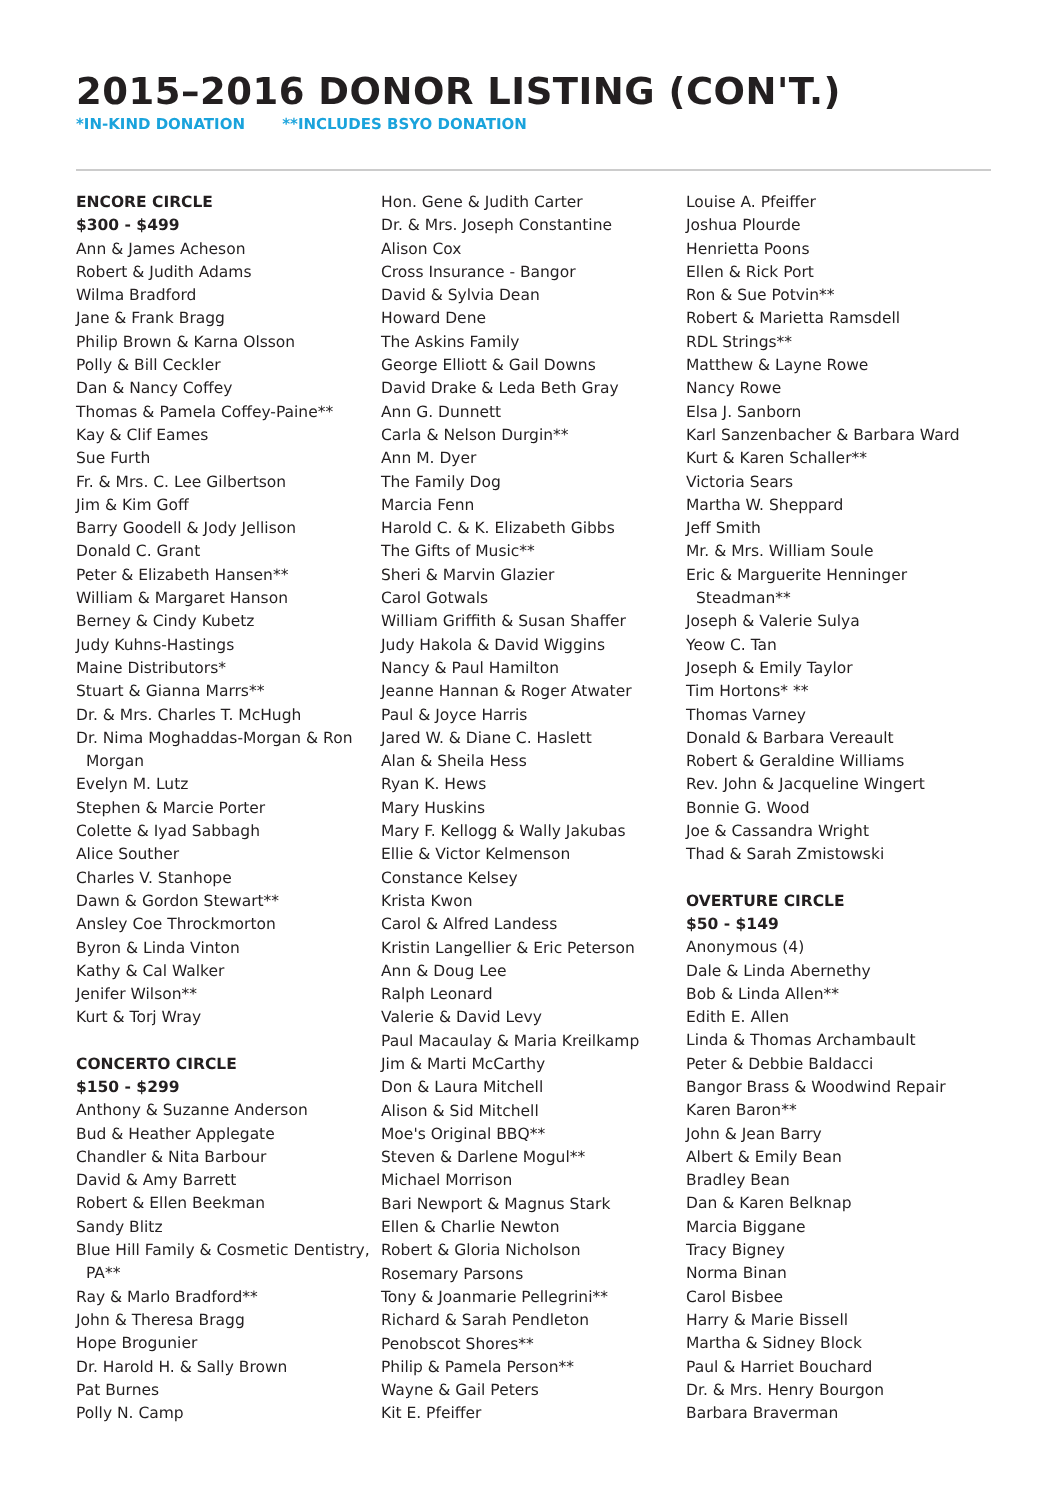2015–2016 DONOR LISTING (CON'T.)
*IN-KIND DONATION **INCLUDES BSYO DONATION
ENCORE CIRCLE
$300 - $499
Ann & James Acheson
Robert & Judith Adams
Wilma Bradford
Jane & Frank Bragg
Philip Brown & Karna Olsson
Polly & Bill Ceckler
Dan & Nancy Coffey
Thomas & Pamela Coffey-Paine**
Kay & Clif Eames
Sue Furth
Fr. & Mrs. C. Lee Gilbertson
Jim & Kim Goff
Barry Goodell & Jody Jellison
Donald C. Grant
Peter & Elizabeth Hansen**
William & Margaret Hanson
Berney & Cindy Kubetz
Judy Kuhns-Hastings
Maine Distributors*
Stuart & Gianna Marrs**
Dr. & Mrs. Charles T. McHugh
Dr. Nima Moghaddas-Morgan & Ron Morgan
Evelyn M. Lutz
Stephen & Marcie Porter
Colette & Iyad Sabbagh
Alice Souther
Charles V. Stanhope
Dawn & Gordon Stewart**
Ansley Coe Throckmorton
Byron & Linda Vinton
Kathy & Cal Walker
Jenifer Wilson**
Kurt & Torj Wray
CONCERTO CIRCLE
$150 - $299
Anthony & Suzanne Anderson
Bud & Heather Applegate
Chandler & Nita Barbour
David & Amy Barrett
Robert & Ellen Beekman
Sandy Blitz
Blue Hill Family & Cosmetic Dentistry, PA**
Ray & Marlo Bradford**
John & Theresa Bragg
Hope Brogunier
Dr. Harold H. & Sally Brown
Pat Burnes
Polly N. Camp
Hon. Gene & Judith Carter
Dr. & Mrs. Joseph Constantine
Alison Cox
Cross Insurance - Bangor
David & Sylvia Dean
Howard Dene
The Askins Family
George Elliott & Gail Downs
David Drake & Leda Beth Gray
Ann G. Dunnett
Carla & Nelson Durgin**
Ann M. Dyer
The Family Dog
Marcia Fenn
Harold C. & K. Elizabeth Gibbs
The Gifts of Music**
Sheri & Marvin Glazier
Carol Gotwals
William Griffith & Susan Shaffer
Judy Hakola & David Wiggins
Nancy & Paul Hamilton
Jeanne Hannan & Roger Atwater
Paul & Joyce Harris
Jared W. & Diane C. Haslett
Alan & Sheila Hess
Ryan K. Hews
Mary Huskins
Mary F. Kellogg & Wally Jakubas
Ellie & Victor Kelmenson
Constance Kelsey
Krista Kwon
Carol & Alfred Landess
Kristin Langellier & Eric Peterson
Ann & Doug Lee
Ralph Leonard
Valerie & David Levy
Paul Macaulay & Maria Kreilkamp
Jim & Marti McCarthy
Don & Laura Mitchell
Alison & Sid Mitchell
Moe's Original BBQ**
Steven & Darlene Mogul**
Michael Morrison
Bari Newport & Magnus Stark
Ellen & Charlie Newton
Robert & Gloria Nicholson
Rosemary Parsons
Tony & Joanmarie Pellegrini**
Richard & Sarah Pendleton
Penobscot Shores**
Philip & Pamela Person**
Wayne & Gail Peters
Kit E. Pfeiffer
Louise A. Pfeiffer
Joshua Plourde
Henrietta Poons
Ellen & Rick Port
Ron & Sue Potvin**
Robert & Marietta Ramsdell
RDL Strings**
Matthew & Layne Rowe
Nancy Rowe
Elsa J. Sanborn
Karl Sanzenbacher & Barbara Ward
Kurt & Karen Schaller**
Victoria Sears
Martha W. Sheppard
Jeff Smith
Mr. & Mrs. William Soule
Eric & Marguerite Henninger Steadman**
Joseph & Valerie Sulya
Yeow C. Tan
Joseph & Emily Taylor
Tim Hortons* **
Thomas Varney
Donald & Barbara Vereault
Robert & Geraldine Williams
Rev. John & Jacqueline Wingert
Bonnie G. Wood
Joe & Cassandra Wright
Thad & Sarah Zmistowski
OVERTURE CIRCLE
$50 - $149
Anonymous (4)
Dale & Linda Abernethy
Bob & Linda Allen**
Edith E. Allen
Linda & Thomas Archambault
Peter & Debbie Baldacci
Bangor Brass & Woodwind Repair
Karen Baron**
John & Jean Barry
Albert & Emily Bean
Bradley Bean
Dan & Karen Belknap
Marcia Biggane
Tracy Bigney
Norma Binan
Carol Bisbee
Harry & Marie Bissell
Martha & Sidney Block
Paul & Harriet Bouchard
Dr. & Mrs. Henry Bourgon
Barbara Braverman